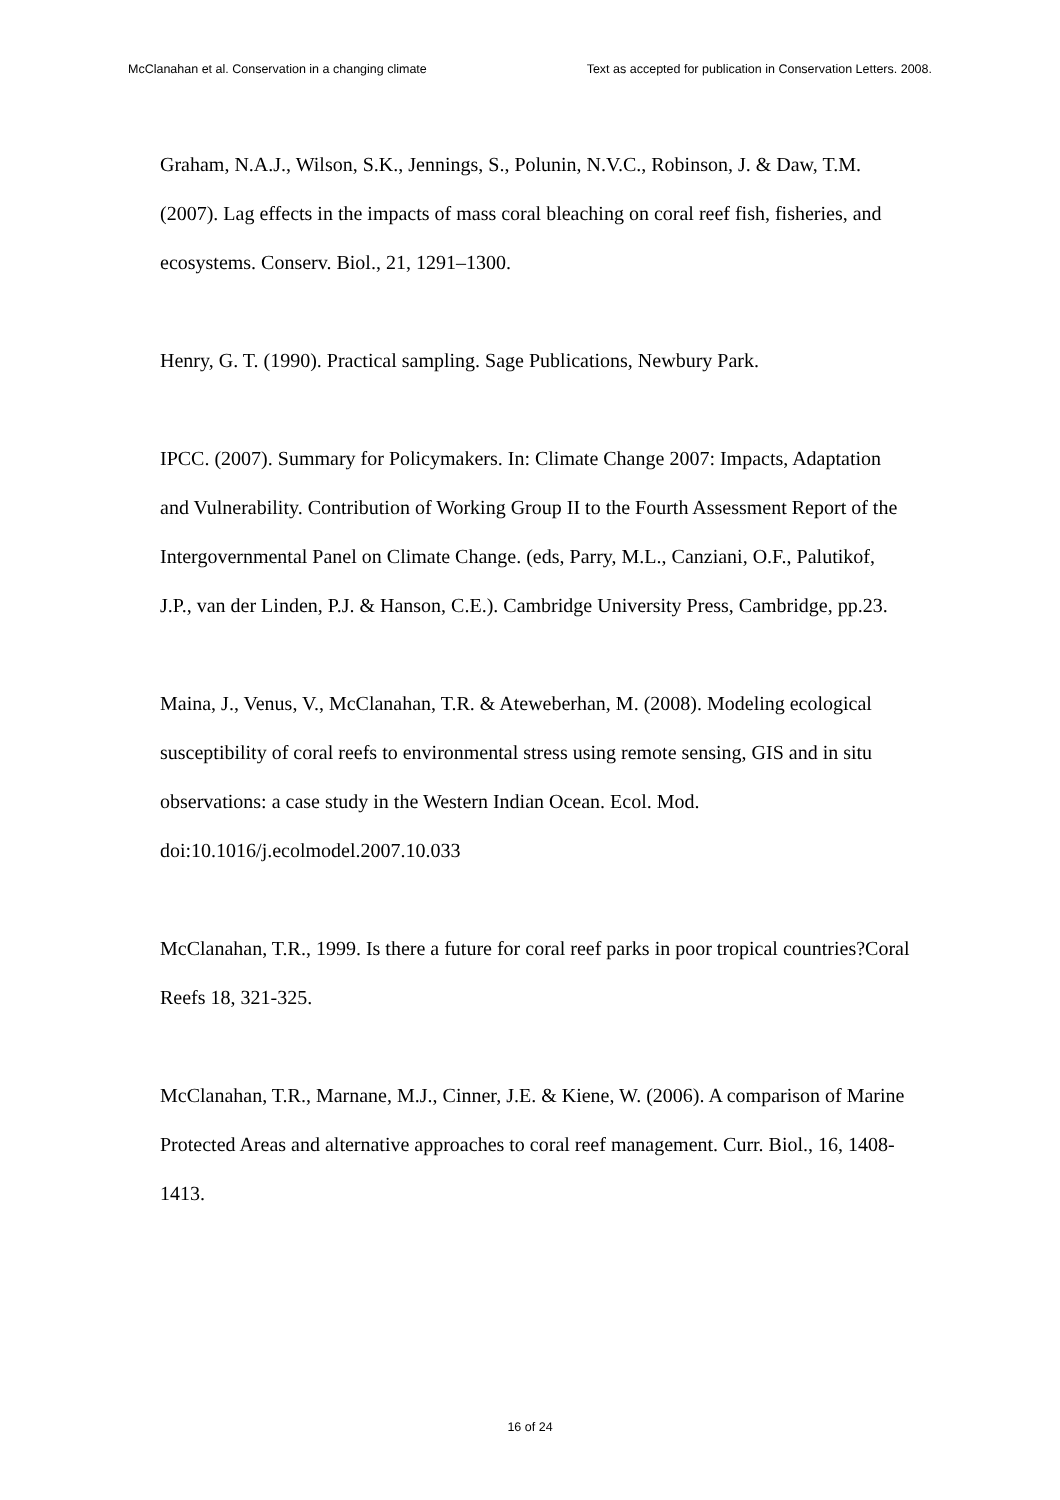McClanahan et al. Conservation in a changing climate Text as accepted for publication in Conservation Letters. 2008.
Graham, N.A.J., Wilson, S.K., Jennings, S., Polunin, N.V.C., Robinson, J. & Daw, T.M. (2007). Lag effects in the impacts of mass coral bleaching on coral reef fish, fisheries, and ecosystems. Conserv. Biol., 21, 1291–1300.
Henry, G. T. (1990). Practical sampling. Sage Publications, Newbury Park.
IPCC. (2007). Summary for Policymakers. In: Climate Change 2007: Impacts, Adaptation and Vulnerability. Contribution of Working Group II to the Fourth Assessment Report of the Intergovernmental Panel on Climate Change. (eds, Parry, M.L., Canziani, O.F., Palutikof, J.P., van der Linden, P.J. & Hanson, C.E.). Cambridge University Press, Cambridge, pp.23.
Maina, J., Venus, V., McClanahan, T.R. & Ateweberhan, M. (2008). Modeling ecological susceptibility of coral reefs to environmental stress using remote sensing, GIS and in situ observations: a case study in the Western Indian Ocean. Ecol. Mod. doi:10.1016/j.ecolmodel.2007.10.033
McClanahan, T.R., 1999. Is there a future for coral reef parks in poor tropical countries?Coral Reefs 18, 321-325.
McClanahan, T.R., Marnane, M.J., Cinner, J.E. & Kiene, W. (2006). A comparison of Marine Protected Areas and alternative approaches to coral reef management. Curr. Biol., 16, 1408-1413.
16 of 24